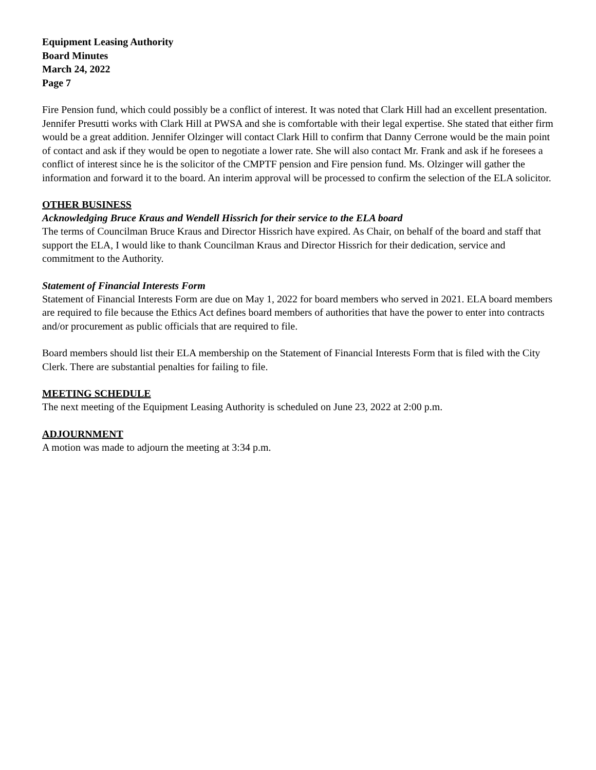Equipment Leasing Authority
Board Minutes
March 24, 2022
Page 7
Fire Pension fund, which could possibly be a conflict of interest. It was noted that Clark Hill had an excellent presentation. Jennifer Presutti works with Clark Hill at PWSA and she is comfortable with their legal expertise. She stated that either firm would be a great addition. Jennifer Olzinger will contact Clark Hill to confirm that Danny Cerrone would be the main point of contact and ask if they would be open to negotiate a lower rate. She will also contact Mr. Frank and ask if he foresees a conflict of interest since he is the solicitor of the CMPTF pension and Fire pension fund. Ms. Olzinger will gather the information and forward it to the board. An interim approval will be processed to confirm the selection of the ELA solicitor.
OTHER BUSINESS
Acknowledging Bruce Kraus and Wendell Hissrich for their service to the ELA board
The terms of Councilman Bruce Kraus and Director Hissrich have expired. As Chair, on behalf of the board and staff that support the ELA, I would like to thank Councilman Kraus and Director Hissrich for their dedication, service and commitment to the Authority.
Statement of Financial Interests Form
Statement of Financial Interests Form are due on May 1, 2022 for board members who served in 2021. ELA board members are required to file because the Ethics Act defines board members of authorities that have the power to enter into contracts and/or procurement as public officials that are required to file.
Board members should list their ELA membership on the Statement of Financial Interests Form that is filed with the City Clerk. There are substantial penalties for failing to file.
MEETING SCHEDULE
The next meeting of the Equipment Leasing Authority is scheduled on June 23, 2022 at 2:00 p.m.
ADJOURNMENT
A motion was made to adjourn the meeting at 3:34 p.m.